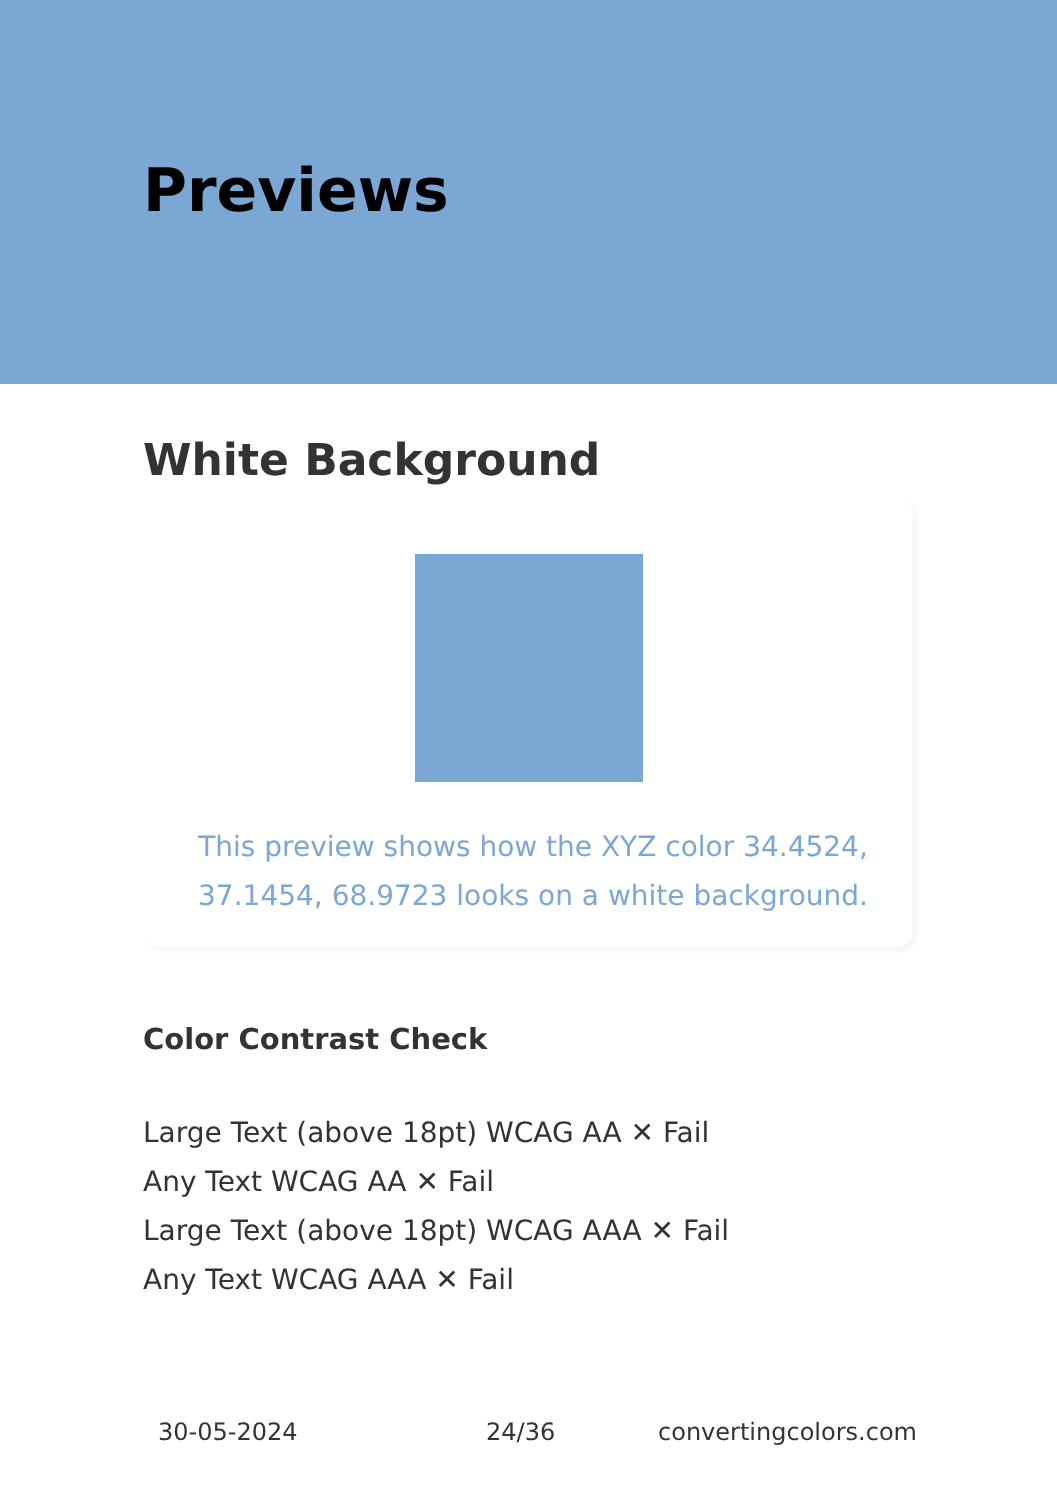Previews
White Background
This preview shows how the XYZ color 34.4524, 37.1454, 68.9723 looks on a white background.
Color Contrast Check
Large Text (above 18pt) WCAG AA ✕ Fail
Any Text WCAG AA ✕ Fail
Large Text (above 18pt) WCAG AAA ✕ Fail
Any Text WCAG AAA ✕ Fail
30-05-2024 24/36 convertingcolors.com